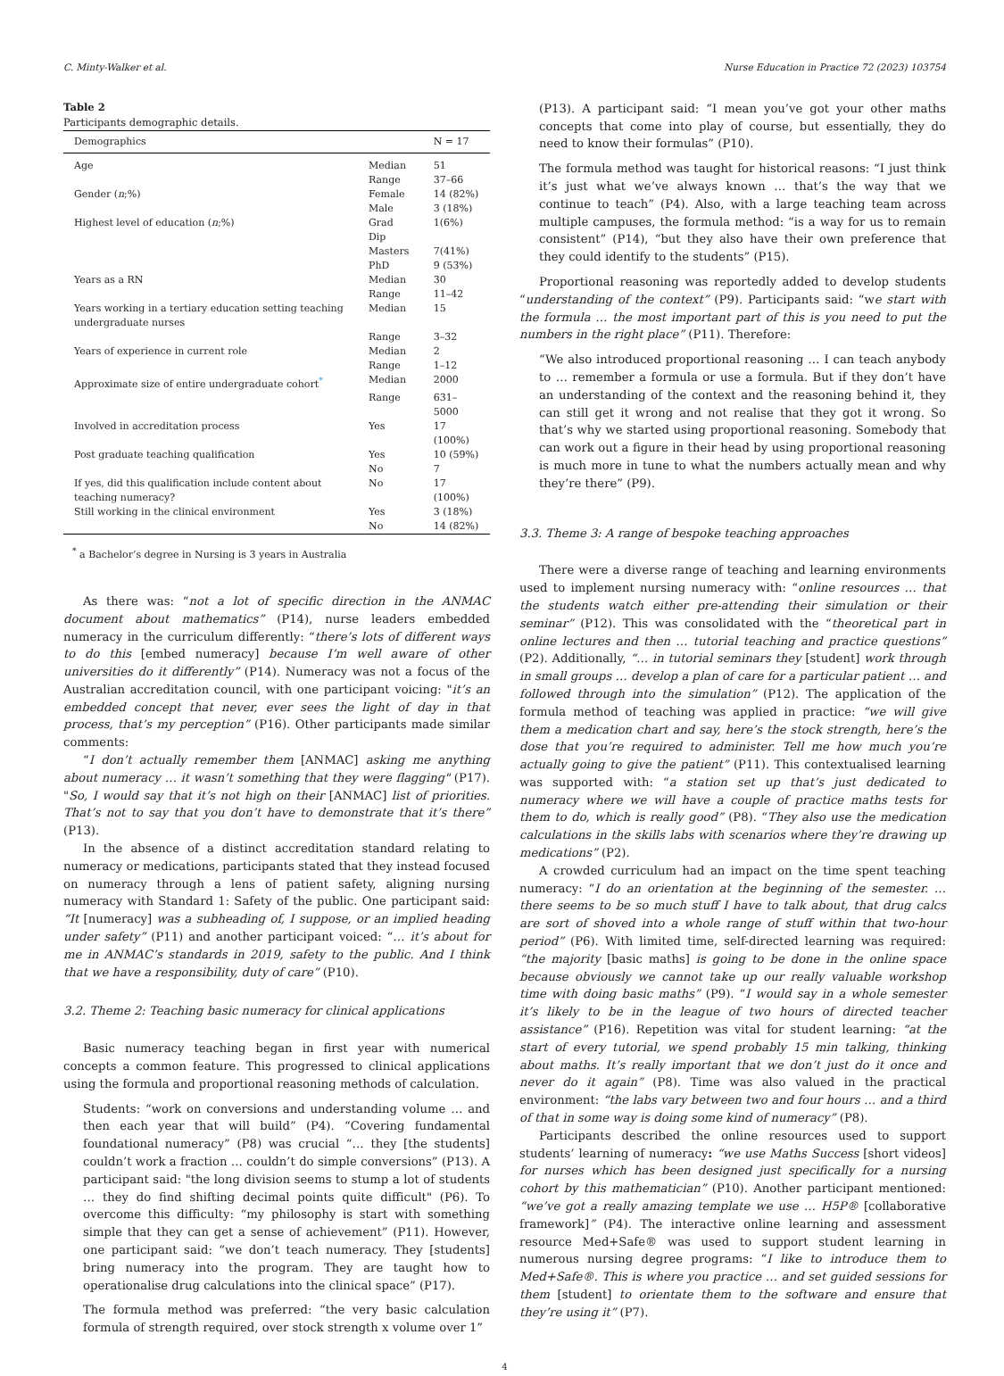C. Minty-Walker et al. Nurse Education in Practice 72 (2023) 103754
Table 2
Participants demographic details.
| Demographics | | N = 17 |
| --- | --- | --- |
| Age | Median | 51 |
| | Range | 37–66 |
| Gender ( n ;%) | Female | 14 (82%) |
| | Male | 3 (18%) |
| Highest level of education ( n ;%) | Grad Dip | 1(6%) |
| | Masters | 7(41%) |
| | PhD | 9 (53%) |
| Years as a RN | Median | 30 |
| | Range | 11–42 |
| Years working in a tertiary education setting teaching undergraduate nurses | Median | 15 |
| | Range | 3–32 |
| Years of experience in current role | Median | 2 |
| | Range | 1–12 |
| Approximate size of entire undergraduate cohort<sup>*</sup> | Median | 2000 |
| | Range | 631–5000 |
| Involved in accreditation process | Yes | 17 (100%) |
| Post graduate teaching qualification | Yes | 10 (59%) |
| | No | 7 |
| If yes, did this qualification include content about teaching numeracy? | No | 17 (100%) |
| Still working in the clinical environment | Yes | 3 (18%) |
| | No | 14 (82%) |
<sup>*</sup> a Bachelor’s degree in Nursing is 3 years in Australia
As there was: “not a lot of specific direction in the ANMAC document about mathematics” (P14), nurse leaders embedded numeracy in the curriculum differently: “there’s lots of different ways to do this [embed numeracy] because I’m well aware of other universities do it differently” (P14). Numeracy was not a focus of the Australian accreditation council, with one participant voicing: "it’s an embedded concept that never, ever sees the light of day in that process, that’s my perception” (P16). Other participants made similar comments:
“I don’t actually remember them [ANMAC] asking me anything about numeracy … it wasn’t something that they were flagging" (P17). "So, I would say that it’s not high on their [ANMAC] list of priorities. That’s not to say that you don’t have to demonstrate that it’s there” (P13).
In the absence of a distinct accreditation standard relating to numeracy or medications, participants stated that they instead focused on numeracy through a lens of patient safety, aligning nursing numeracy with Standard 1: Safety of the public. One participant said: “It [numeracy] was a subheading of, I suppose, or an implied heading under safety” (P11) and another participant voiced: “… it’s about for me in ANMAC’s standards in 2019, safety to the public. And I think that we have a responsibility, duty of care” (P10).
3.2. Theme 2: Teaching basic numeracy for clinical applications
Basic numeracy teaching began in first year with numerical concepts a common feature. This progressed to clinical applications using the formula and proportional reasoning methods of calculation.
Students: “work on conversions and understanding volume … and then each year that will build” (P4). “Covering fundamental foundational numeracy” (P8) was crucial “… they [the students] couldn’t work a fraction … couldn’t do simple conversions” (P13). A participant said: "the long division seems to stump a lot of students … they do find shifting decimal points quite difficult" (P6). To overcome this difficulty: “my philosophy is start with something simple that they can get a sense of achievement” (P11). However, one participant said: “we don’t teach numeracy. They [students] bring numeracy into the program. They are taught how to operationalise drug calculations into the clinical space” (P17).
The formula method was preferred: “the very basic calculation formula of strength required, over stock strength x volume over 1”
(P13). A participant said: “I mean you’ve got your other maths concepts that come into play of course, but essentially, they do need to know their formulas” (P10).
The formula method was taught for historical reasons: “I just think it’s just what we’ve always known … that’s the way that we continue to teach” (P4). Also, with a large teaching team across multiple campuses, the formula method: “is a way for us to remain consistent” (P14), “but they also have their own preference that they could identify to the students” (P15).
Proportional reasoning was reportedly added to develop students “understanding of the context” (P9). Participants said: “we start with the formula … the most important part of this is you need to put the numbers in the right place” (P11). Therefore:
“We also introduced proportional reasoning … I can teach anybody to … remember a formula or use a formula. But if they don’t have an understanding of the context and the reasoning behind it, they can still get it wrong and not realise that they got it wrong. So that’s why we started using proportional reasoning. Somebody that can work out a figure in their head by using proportional reasoning is much more in tune to what the numbers actually mean and why they’re there” (P9).
3.3. Theme 3: A range of bespoke teaching approaches
There were a diverse range of teaching and learning environments used to implement nursing numeracy with: “online resources … that the students watch either pre-attending their simulation or their seminar” (P12). This was consolidated with the “theoretical part in online lectures and then … tutorial teaching and practice questions” (P2). Additionally, “… in tutorial seminars they [student] work through in small groups … develop a plan of care for a particular patient … and followed through into the simulation” (P12). The application of the formula method of teaching was applied in practice: “we will give them a medication chart and say, here’s the stock strength, here’s the dose that you’re required to administer. Tell me how much you’re actually going to give the patient” (P11). This contextualised learning was supported with: “a station set up that’s just dedicated to numeracy where we will have a couple of practice maths tests for them to do, which is really good” (P8). “They also use the medication calculations in the skills labs with scenarios where they’re drawing up medications” (P2).
A crowded curriculum had an impact on the time spent teaching numeracy: “I do an orientation at the beginning of the semester. … there seems to be so much stuff I have to talk about, that drug calcs are sort of shoved into a whole range of stuff within that two-hour period” (P6). With limited time, self-directed learning was required: “the majority [basic maths] is going to be done in the online space because obviously we cannot take up our really valuable workshop time with doing basic maths” (P9). “I would say in a whole semester it’s likely to be in the league of two hours of directed teacher assistance” (P16). Repetition was vital for student learning: “at the start of every tutorial, we spend probably 15 min talking, thinking about maths. It’s really important that we don’t just do it once and never do it again” (P8). Time was also valued in the practical environment: “the labs vary between two and four hours … and a third of that in some way is doing some kind of numeracy” (P8).
Participants described the online resources used to support students’ learning of numeracy: “we use Maths Success [short videos] for nurses which has been designed just specifically for a nursing cohort by this mathematician” (P10). Another participant mentioned: “we’ve got a really amazing template we use … H5P® [collaborative framework]” (P4). The interactive online learning and assessment resource Med+Safe® was used to support student learning in numerous nursing degree programs: “I like to introduce them to Med+Safe®. This is where you practice … and set guided sessions for them [student] to orientate them to the software and ensure that they’re using it” (P7).
4